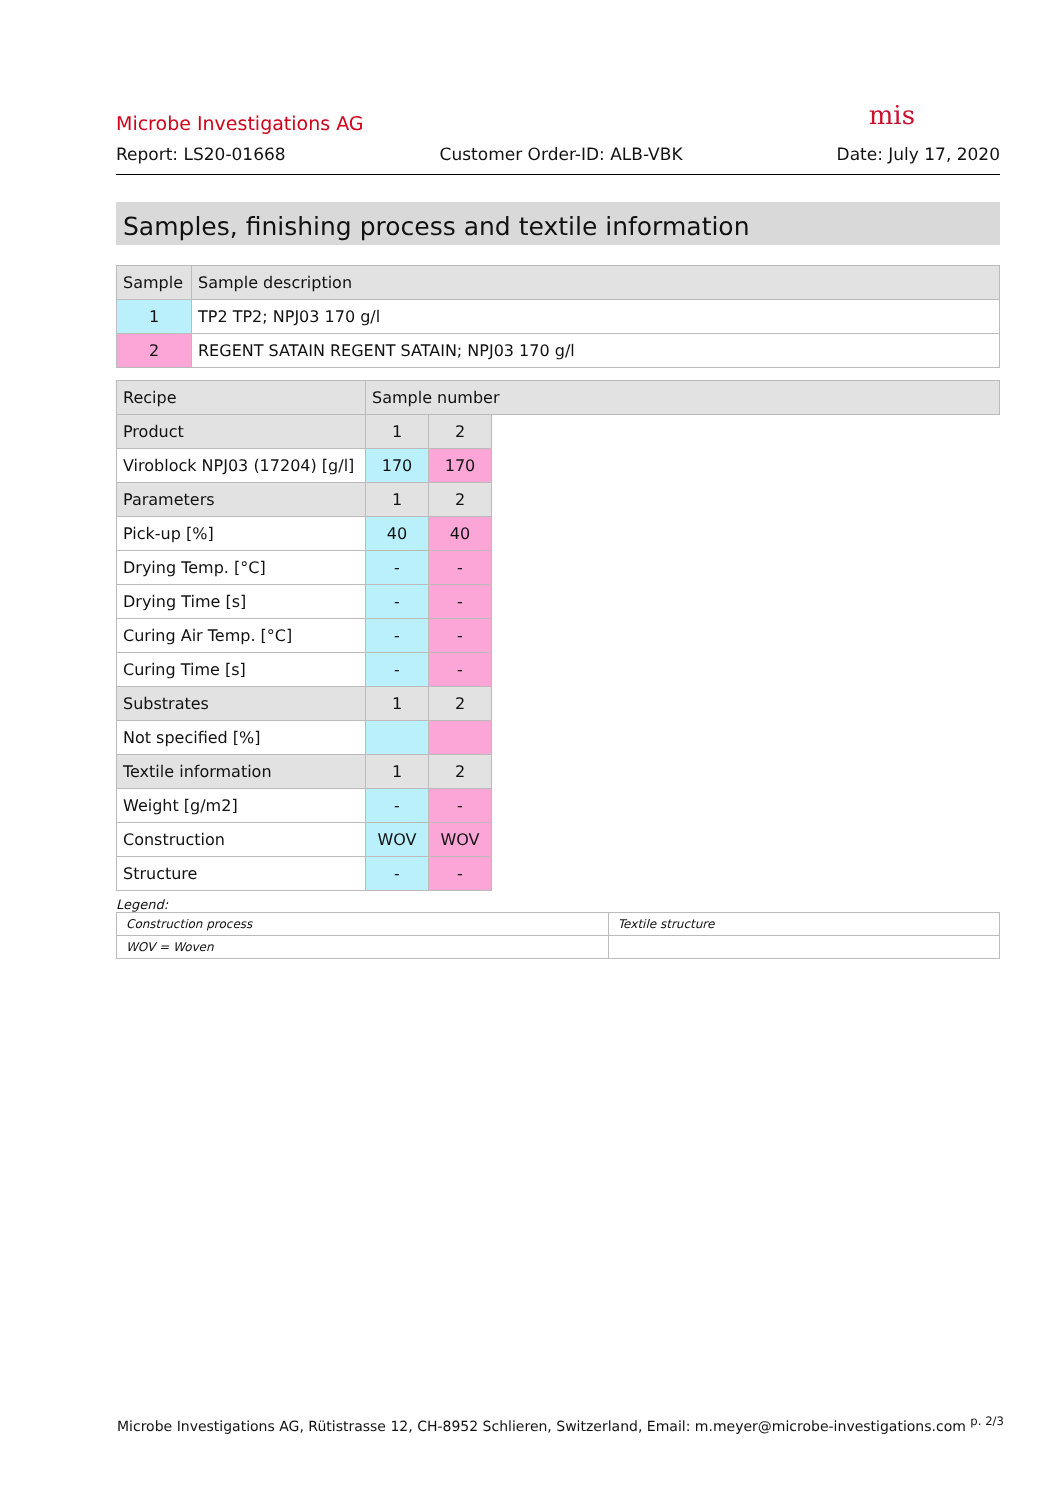mis
Microbe Investigations AG
Report: LS20-01668 Customer Order-ID: ALB-VBK Date: July 17, 2020
Samples, finishing process and textile information
| Sample | Sample description |
| --- | --- |
| 1 | TP2 TP2; NPJ03 170 g/l |
| 2 | REGENT SATAIN REGENT SATAIN; NPJ03 170 g/l |
| Recipe | Sample number | | |
| --- | --- | --- | --- |
| Product | 1 | 2 | |
| Viroblock NPJ03 (17204) [g/l] | 170 | 170 | |
| Parameters | 1 | 2 | |
| Pick-up [%] | 40 | 40 | |
| Drying Temp. [°C] | - | - | |
| Drying Time [s] | - | - | |
| Curing Air Temp. [°C] | - | - | |
| Curing Time [s] | - | - | |
| Substrates | 1 | 2 | |
| Not specified [%] | | | |
| Textile information | 1 | 2 | |
| Weight [g/m2] | - | - | |
| Construction | WOV | WOV | |
| Structure | - | - | |
Legend:
| Construction process | Textile structure |
| WOV = Woven | |
Microbe Investigations AG, Rütistrasse 12, CH-8952 Schlieren, Switzerland, Email: m.meyer@microbe-investigations.com <sup>p. 2/3</sup>